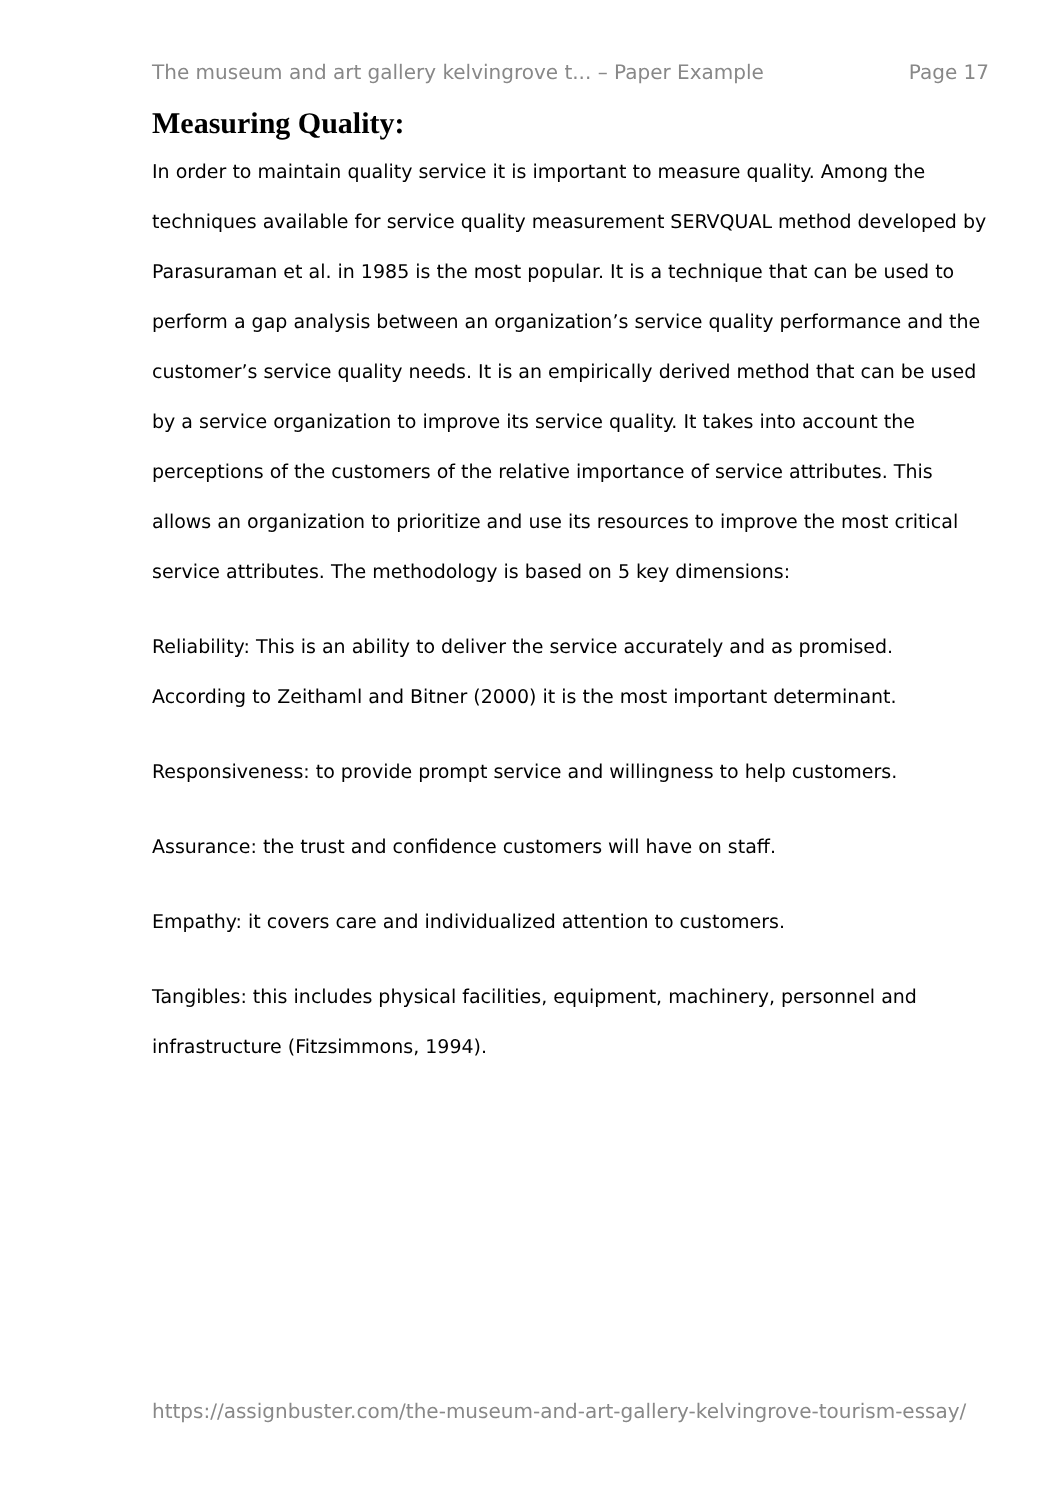The museum and art gallery kelvingrove t... – Paper Example Page 17
Measuring Quality:
In order to maintain quality service it is important to measure quality. Among the techniques available for service quality measurement SERVQUAL method developed by Parasuraman et al. in 1985 is the most popular. It is a technique that can be used to perform a gap analysis between an organization’s service quality performance and the customer’s service quality needs. It is an empirically derived method that can be used by a service organization to improve its service quality. It takes into account the perceptions of the customers of the relative importance of service attributes. This allows an organization to prioritize and use its resources to improve the most critical service attributes. The methodology is based on 5 key dimensions:
Reliability: This is an ability to deliver the service accurately and as promised. According to Zeithaml and Bitner (2000) it is the most important determinant.
Responsiveness: to provide prompt service and willingness to help customers.
Assurance: the trust and confidence customers will have on staff.
Empathy: it covers care and individualized attention to customers.
Tangibles: this includes physical facilities, equipment, machinery, personnel and infrastructure (Fitzsimmons, 1994).
https://assignbuster.com/the-museum-and-art-gallery-kelvingrove-tourism-essay/